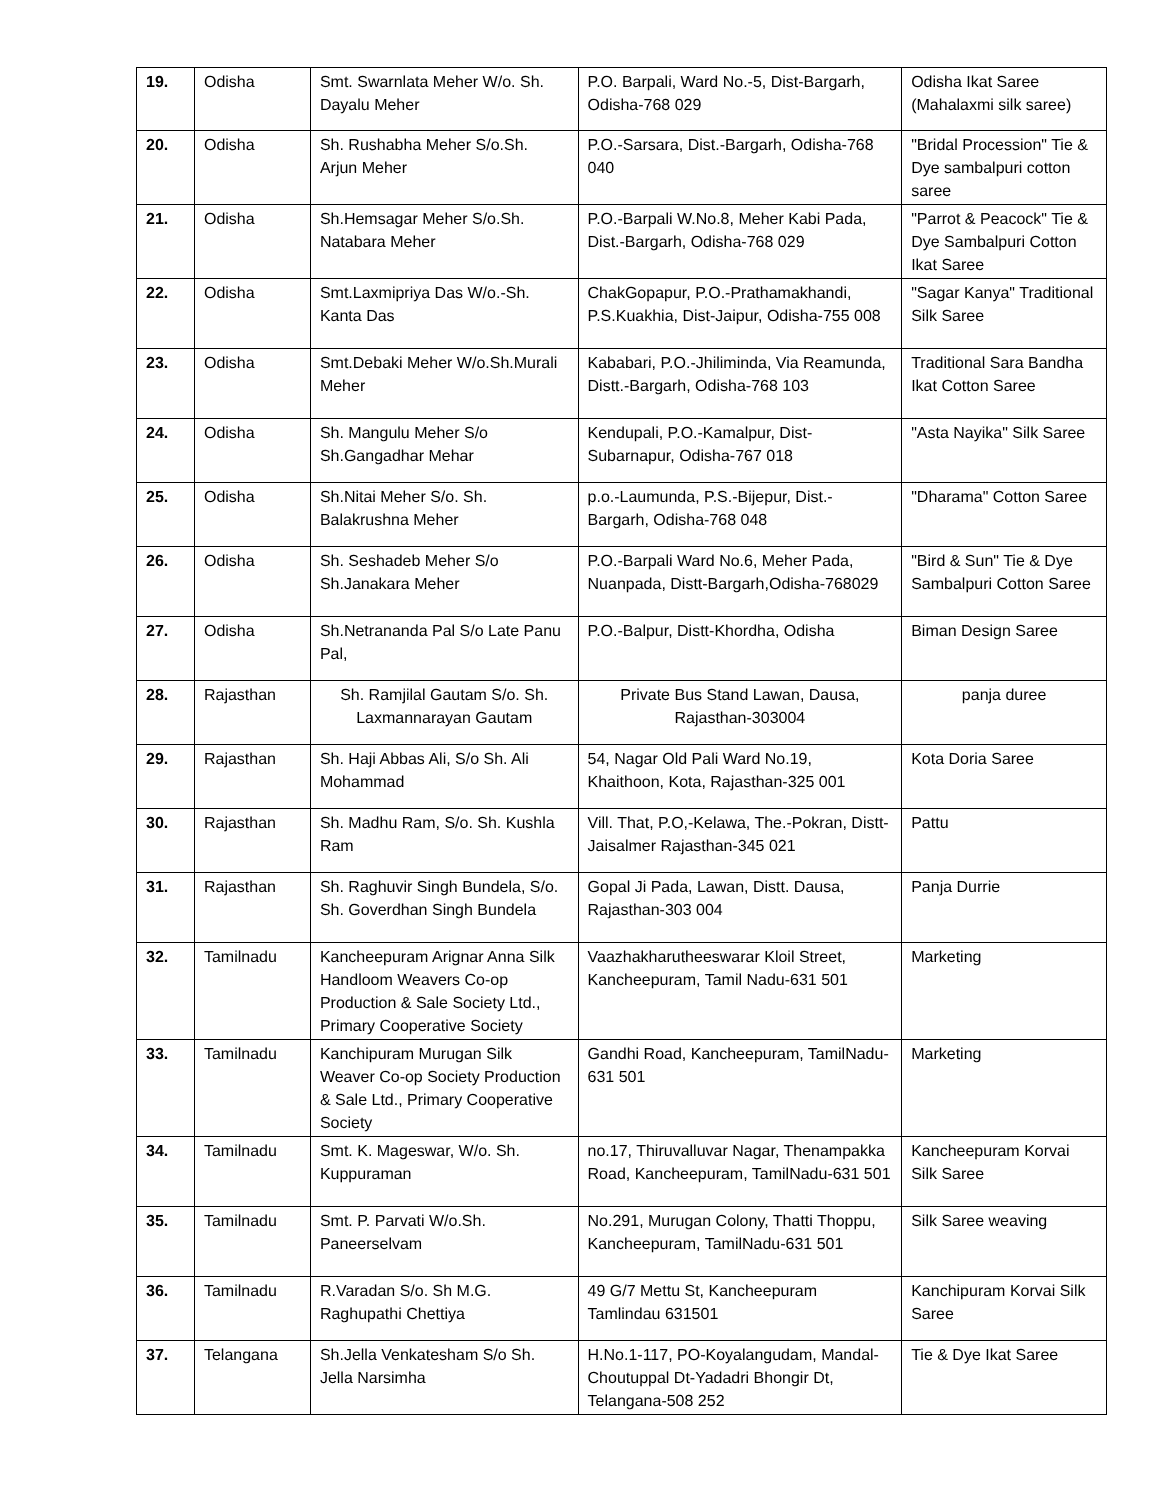| 19. | Odisha | Smt. Swarnlata Meher W/o. Sh. Dayalu Meher | P.O. Barpali, Ward No.-5, Dist-Bargarh, Odisha-768 029 | Odisha Ikat Saree (Mahalaxmi silk saree) |
| 20. | Odisha | Sh. Rushabha Meher S/o.Sh. Arjun Meher | P.O.-Sarsara, Dist.-Bargarh, Odisha-768 040 | "Bridal Procession" Tie & Dye sambalpuri cotton saree |
| 21. | Odisha | Sh.Hemsagar Meher S/o.Sh. Natabara Meher | P.O.-Barpali W.No.8, Meher Kabi Pada, Dist.-Bargarh, Odisha-768 029 | "Parrot & Peacock" Tie & Dye Sambalpuri Cotton Ikat Saree |
| 22. | Odisha | Smt.Laxmipriya Das W/o.-Sh. Kanta Das | ChakGopapur, P.O.-Prathamakhandi, P.S.Kuakhia, Dist-Jaipur, Odisha-755 008 | "Sagar Kanya" Traditional Silk Saree |
| 23. | Odisha | Smt.Debaki Meher W/o.Sh.Murali Meher | Kababari, P.O.-Jhiliminda, Via Reamunda, Distt.-Bargarh, Odisha-768 103 | Traditional Sara Bandha Ikat Cotton Saree |
| 24. | Odisha | Sh. Mangulu Meher S/o Sh.Gangadhar Mehar | Kendupali, P.O.-Kamalpur, Dist-Subarnapur, Odisha-767 018 | "Asta Nayika" Silk Saree |
| 25. | Odisha | Sh.Nitai Meher S/o. Sh. Balakrushna Meher | p.o.-Laumunda, P.S.-Bijepur, Dist.-Bargarh, Odisha-768 048 | "Dharama" Cotton Saree |
| 26. | Odisha | Sh. Seshadeb Meher S/o Sh.Janakara Meher | P.O.-Barpali Ward No.6, Meher Pada, Nuanpada, Distt-Bargarh,Odisha-768029 | "Bird & Sun" Tie & Dye Sambalpuri Cotton Saree |
| 27. | Odisha | Sh.Netrananda Pal S/o Late Panu Pal, | P.O.-Balpur, Distt-Khordha, Odisha | Biman Design Saree |
| 28. | Rajasthan | Sh. Ramjilal Gautam S/o. Sh. Laxmannarayan Gautam | Private Bus Stand Lawan, Dausa, Rajasthan-303004 | panja duree |
| 29. | Rajasthan | Sh. Haji Abbas Ali, S/o Sh. Ali Mohammad | 54, Nagar Old Pali Ward No.19, Khaithoon, Kota, Rajasthan-325 001 | Kota Doria Saree |
| 30. | Rajasthan | Sh. Madhu Ram, S/o. Sh. Kushla Ram | Vill. That, P.O,-Kelawa, The.-Pokran, Distt-Jaisalmer Rajasthan-345 021 | Pattu |
| 31. | Rajasthan | Sh. Raghuvir Singh Bundela, S/o. Sh. Goverdhan Singh Bundela | Gopal Ji Pada, Lawan, Distt. Dausa, Rajasthan-303 004 | Panja Durrie |
| 32. | Tamilnadu | Kancheepuram Arignar Anna Silk Handloom Weavers Co-op Production & Sale Society Ltd., Primary Cooperative Society | Vaazhakharutheeswarar Kloil Street, Kancheepuram, Tamil Nadu-631 501 | Marketing |
| 33. | Tamilnadu | Kanchipuram Murugan Silk Weaver Co-op Society Production & Sale Ltd., Primary Cooperative Society | Gandhi Road, Kancheepuram, TamilNadu-631 501 | Marketing |
| 34. | Tamilnadu | Smt. K. Mageswar, W/o. Sh. Kuppuraman | no.17, Thiruvalluvar Nagar, Thenampakka Road, Kancheepuram, TamilNadu-631 501 | Kancheepuram Korvai Silk Saree |
| 35. | Tamilnadu | Smt. P. Parvati W/o.Sh. Paneerselvam | No.291, Murugan Colony, Thatti Thoppu, Kancheepuram, TamilNadu-631 501 | Silk Saree weaving |
| 36. | Tamilnadu | R.Varadan S/o. Sh M.G. Raghupathi Chettiya | 49 G/7 Mettu St, Kancheepuram Tamlindau 631501 | Kanchipuram Korvai Silk Saree |
| 37. | Telangana | Sh.Jella Venkatesham S/o Sh. Jella Narsimha | H.No.1-117, PO-Koyalangudam, Mandal-Choutuppal Dt-Yadadri Bhongir Dt, Telangana-508 252 | Tie & Dye Ikat Saree |